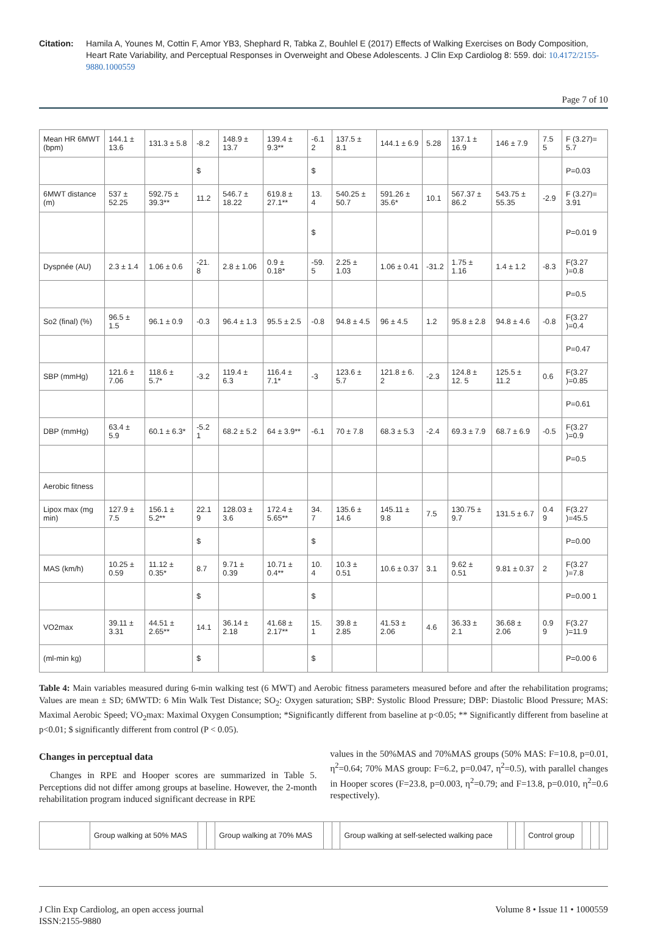Citation: Hamila A, Younes M, Cottin F, Amor YB3, Shephard R, Tabka Z, Bouhlel E (2017) Effects of Walking Exercises on Body Composition, Heart Rate Variability, and Perceptual Responses in Overweight and Obese Adolescents. J Clin Exp Cardiolog 8: 559. doi: 10.4172/2155-9880.1000559
Page 7 of 10
| Mean HR 6MWT (bpm) | 144.1 ± 13.6 | 131.3 ± 5.8 | -8.2 | 148.9 ± 13.7 | 139.4 ± 9.3** | -6.1 2 | 137.5 ± 8.1 | 144.1 ± 6.9 | 5.28 | 137.1 ± 16.9 | 146 ± 7.9 | 7.5 5 | F (3.27)= 5.7 |
| | | | $ | | | $ | | | | | | | P=0.03 |
| 6MWT distance (m) | 537 ± 52.25 | 592.75 ± 39.3** | 11.2 | 546.7 ± 18.22 | 619.8 ± 27.1** | 13. 4 | 540.25 ± 50.7 | 591.26 ± 35.6* | 10.1 | 567.37 ± 86.2 | 543.75 ± 55.35 | -2.9 | F (3.27)= 3.91 |
| | | | | | | $ | | | | | | | P=0.01 9 |
| Dyspnée (AU) | 2.3 ± 1.4 | 1.06 ± 0.6 | -21. 8 | 2.8 ± 1.06 | 0.9 ± 0.18* | -59. 5 | 2.25 ± 1.03 | 1.06 ± 0.41 | -31.2 | 1.75 ± 1.16 | 1.4 ± 1.2 | -8.3 | F(3.27 )=0.8 |
| | | | | | | | | | | | | | P=0.5 |
| So2 (final) (%) | 96.5 ± 1.5 | 96.1 ± 0.9 | -0.3 | 96.4 ± 1.3 | 95.5 ± 2.5 | -0.8 | 94.8 ± 4.5 | 96 ± 4.5 | 1.2 | 95.8 ± 2.8 | 94.8 ± 4.6 | -0.8 | F(3.27 )=0.4 |
| | | | | | | | | | | | | | P=0.47 |
| SBP (mmHg) | 121.6 ± 7.06 | 118.6 ± 5.7* | -3.2 | 119.4 ± 6.3 | 116.4 ± 7.1* | -3 | 123.6 ± 5.7 | 121.8 ± 6. 2 | -2.3 | 124.8 ± 12. 5 | 125.5 ± 11.2 | 0.6 | F(3.27 )=0.85 |
| | | | | | | | | | | | | | P=0.61 |
| DBP (mmHg) | 63.4 ± 5.9 | 60.1 ± 6.3* | -5.2 1 | 68.2 ± 5.2 | 64 ± 3.9** | -6.1 | 70 ± 7.8 | 68.3 ± 5.3 | -2.4 | 69.3 ± 7.9 | 68.7 ± 6.9 | -0.5 | F(3.27 )=0.9 |
| | | | | | | | | | | | | | P=0.5 |
| Aerobic fitness | | | | | | | | | | | | | |
| Lipox max (mg min) | 127.9 ± 7.5 | 156.1 ± 5.2** | 22.1 9 | 128.03 ± 3.6 | 172.4 ± 5.65** | 34. 7 | 135.6 ± 14.6 | 145.11 ± 9.8 | 7.5 | 130.75 ± 9.7 | 131.5 ± 6.7 | 0.4 9 | F(3.27 )=45.5 |
| | | | $ | | | $ | | | | | | | P=0.00 |
| MAS (km/h) | 10.25 ± 0.59 | 11.12 ± 0.35* | 8.7 | 9.71 ± 0.39 | 10.71 ± 0.4** | 10. 4 | 10.3 ± 0.51 | 10.6 ± 0.37 | 3.1 | 9.62 ± 0.51 | 9.81 ± 0.37 | 2 | F(3.27 )=7.8 |
| | | | $ | | | $ | | | | | | | P=0.00 1 |
| VO2max | 39.11 ± 3.31 | 44.51 ± 2.65** | 14.1 | 36.14 ± 2.18 | 41.68 ± 2.17** | 15. 1 | 39.8 ± 2.85 | 41.53 ± 2.06 | 4.6 | 36.33 ± 2.1 | 36.68 ± 2.06 | 0.9 9 | F(3.27 )=11.9 |
| (ml-min kg) | | | $ | | | $ | | | | | | | P=0.00 6 |
Table 4: Main variables measured during 6-min walking test (6 MWT) and Aerobic fitness parameters measured before and after the rehabilitation programs; Values are mean ± SD; 6MWTD: 6 Min Walk Test Distance; SO<sub>2</sub>: Oxygen saturation; SBP: Systolic Blood Pressure; DBP: Diastolic Blood Pressure; MAS: Maximal Aerobic Speed; VO<sub>2</sub>max: Maximal Oxygen Consumption; *Significantly different from baseline at p<0.05; ** Significantly different from baseline at p<0.01; $ significantly different from control (P < 0.05).
Changes in perceptual data
Changes in RPE and Hooper scores are summarized in Table 5. Perceptions did not differ among groups at baseline. However, the 2-month rehabilitation program induced significant decrease in RPE
values in the 50%MAS and 70%MAS groups (50% MAS: F=10.8, p=0.01, η<sup>2</sup>=0.64; 70% MAS group: F=6.2, p=0.047, η<sup>2</sup>=0.5), with parallel changes in Hooper scores (F=23.8, p=0.003, η<sup>2</sup>=0.79; and F=13.8, p=0.010, η<sup>2</sup>=0.6 respectively).
| | Group walking at 50% MAS | | | Group walking at 70% MAS | | | Group walking at self-selected walking pace | | | Control group | | | |
J Clin Exp Cardiolog, an open access journal
ISSN:2155-9880
Volume 8 • Issue 11 • 1000559